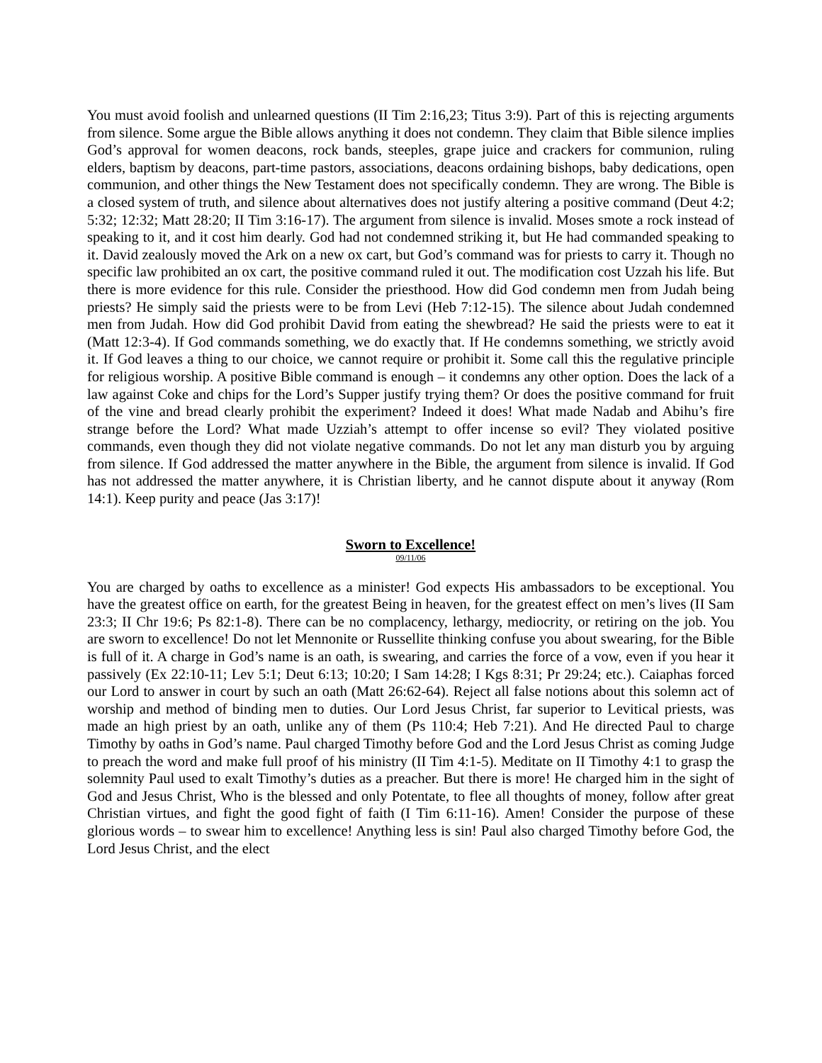You must avoid foolish and unlearned questions (II Tim 2:16,23; Titus 3:9). Part of this is rejecting arguments from silence. Some argue the Bible allows anything it does not condemn. They claim that Bible silence implies God’s approval for women deacons, rock bands, steeples, grape juice and crackers for communion, ruling elders, baptism by deacons, part-time pastors, associations, deacons ordaining bishops, baby dedications, open communion, and other things the New Testament does not specifically condemn. They are wrong. The Bible is a closed system of truth, and silence about alternatives does not justify altering a positive command (Deut 4:2; 5:32; 12:32; Matt 28:20; II Tim 3:16-17). The argument from silence is invalid. Moses smote a rock instead of speaking to it, and it cost him dearly. God had not condemned striking it, but He had commanded speaking to it. David zealously moved the Ark on a new ox cart, but God’s command was for priests to carry it. Though no specific law prohibited an ox cart, the positive command ruled it out. The modification cost Uzzah his life. But there is more evidence for this rule. Consider the priesthood. How did God condemn men from Judah being priests? He simply said the priests were to be from Levi (Heb 7:12-15). The silence about Judah condemned men from Judah. How did God prohibit David from eating the shewbread? He said the priests were to eat it (Matt 12:3-4). If God commands something, we do exactly that. If He condemns something, we strictly avoid it. If God leaves a thing to our choice, we cannot require or prohibit it. Some call this the regulative principle for religious worship. A positive Bible command is enough – it condemns any other option. Does the lack of a law against Coke and chips for the Lord’s Supper justify trying them? Or does the positive command for fruit of the vine and bread clearly prohibit the experiment? Indeed it does! What made Nadab and Abihu’s fire strange before the Lord? What made Uzziah’s attempt to offer incense so evil? They violated positive commands, even though they did not violate negative commands. Do not let any man disturb you by arguing from silence. If God addressed the matter anywhere in the Bible, the argument from silence is invalid. If God has not addressed the matter anywhere, it is Christian liberty, and he cannot dispute about it anyway (Rom 14:1). Keep purity and peace (Jas 3:17)!
Sworn to Excellence!
09/11/06
You are charged by oaths to excellence as a minister! God expects His ambassadors to be exceptional. You have the greatest office on earth, for the greatest Being in heaven, for the greatest effect on men’s lives (II Sam 23:3; II Chr 19:6; Ps 82:1-8). There can be no complacency, lethargy, mediocrity, or retiring on the job. You are sworn to excellence! Do not let Mennonite or Russellite thinking confuse you about swearing, for the Bible is full of it. A charge in God’s name is an oath, is swearing, and carries the force of a vow, even if you hear it passively (Ex 22:10-11; Lev 5:1; Deut 6:13; 10:20; I Sam 14:28; I Kgs 8:31; Pr 29:24; etc.). Caiaphas forced our Lord to answer in court by such an oath (Matt 26:62-64). Reject all false notions about this solemn act of worship and method of binding men to duties. Our Lord Jesus Christ, far superior to Levitical priests, was made an high priest by an oath, unlike any of them (Ps 110:4; Heb 7:21). And He directed Paul to charge Timothy by oaths in God’s name. Paul charged Timothy before God and the Lord Jesus Christ as coming Judge to preach the word and make full proof of his ministry (II Tim 4:1-5). Meditate on II Timothy 4:1 to grasp the solemnity Paul used to exalt Timothy’s duties as a preacher. But there is more! He charged him in the sight of God and Jesus Christ, Who is the blessed and only Potentate, to flee all thoughts of money, follow after great Christian virtues, and fight the good fight of faith (I Tim 6:11-16). Amen! Consider the purpose of these glorious words – to swear him to excellence! Anything less is sin! Paul also charged Timothy before God, the Lord Jesus Christ, and the elect